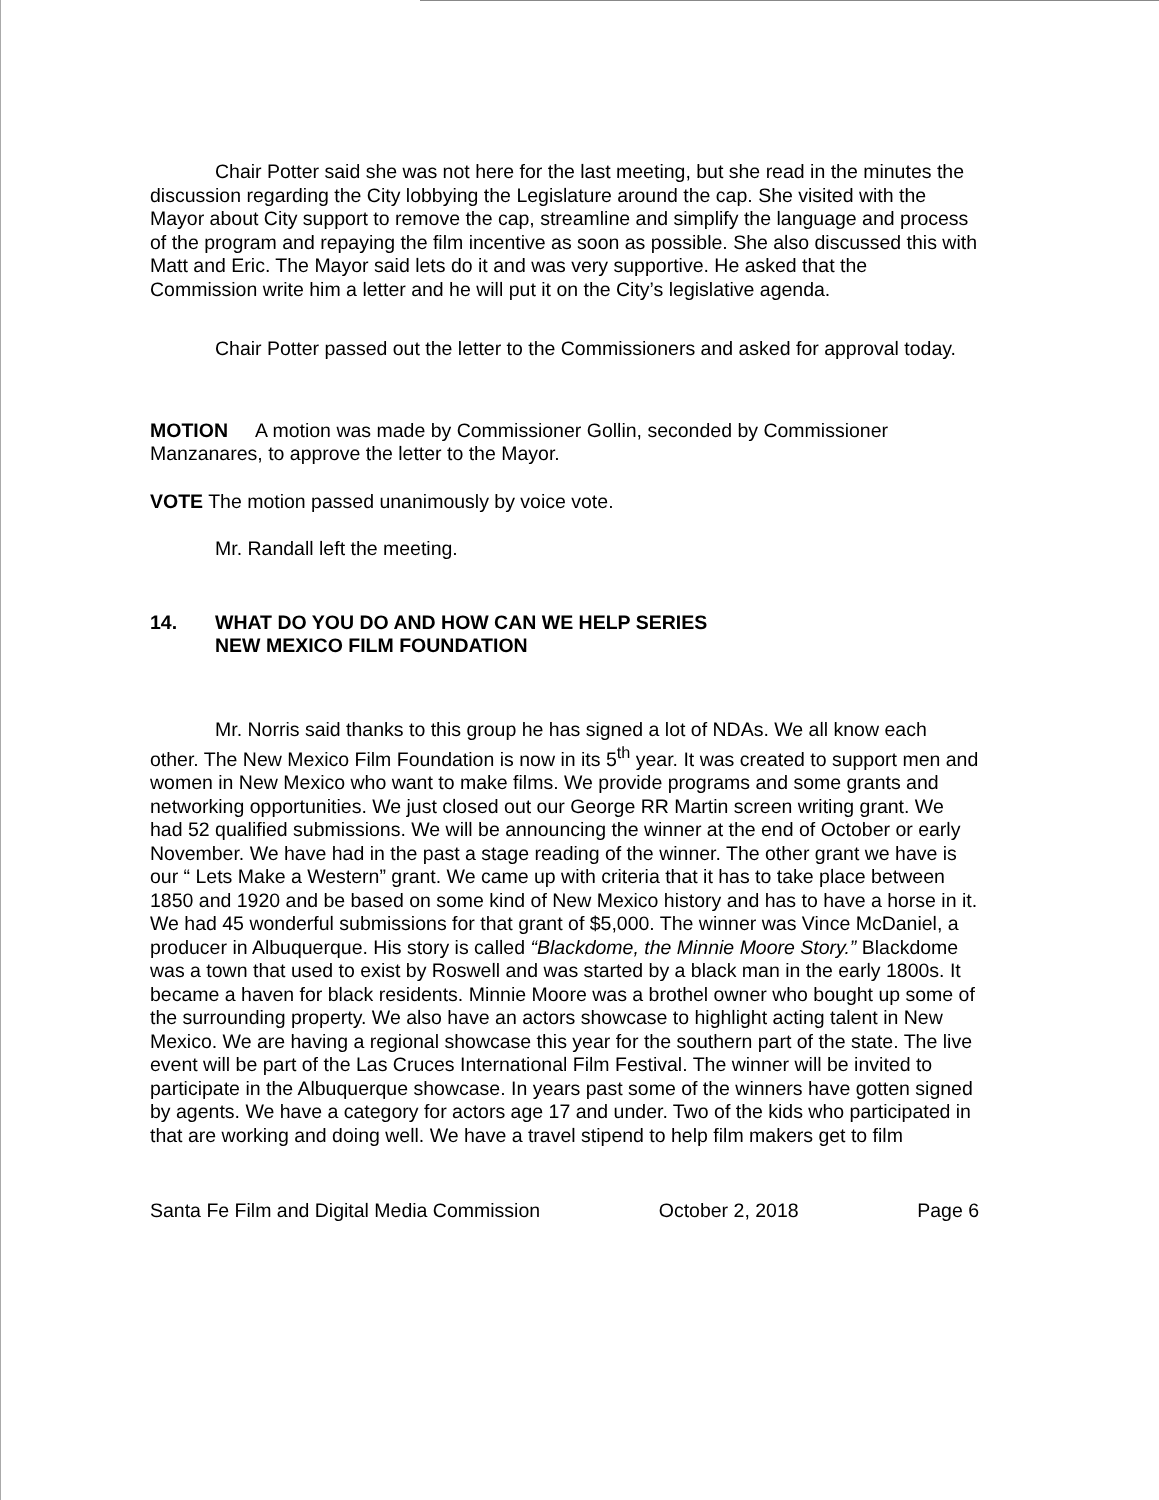Chair Potter said she was not here for the last meeting, but she read in the minutes the discussion regarding the City lobbying the Legislature around the cap. She visited with the Mayor about City support to remove the cap, streamline and simplify the language and process of the program and repaying the film incentive as soon as possible. She also discussed this with Matt and Eric. The Mayor said lets do it and was very supportive. He asked that the Commission write him a letter and he will put it on the City’s legislative agenda.
Chair Potter passed out the letter to the Commissioners and asked for approval today.
MOTION A motion was made by Commissioner Gollin, seconded by Commissioner Manzanares, to approve the letter to the Mayor.
VOTE The motion passed unanimously by voice vote.
Mr. Randall left the meeting.
14. WHAT DO YOU DO AND HOW CAN WE HELP SERIES
NEW MEXICO FILM FOUNDATION
Mr. Norris said thanks to this group he has signed a lot of NDAs. We all know each other. The New Mexico Film Foundation is now in its 5<sup>th</sup> year. It was created to support men and women in New Mexico who want to make films. We provide programs and some grants and networking opportunities. We just closed out our George RR Martin screen writing grant. We had 52 qualified submissions. We will be announcing the winner at the end of October or early November. We have had in the past a stage reading of the winner. The other grant we have is our “ Lets Make a Western” grant. We came up with criteria that it has to take place between 1850 and 1920 and be based on some kind of New Mexico history and has to have a horse in it. We had 45 wonderful submissions for that grant of $5,000. The winner was Vince McDaniel, a producer in Albuquerque. His story is called “Blackdome, the Minnie Moore Story.” Blackdome was a town that used to exist by Roswell and was started by a black man in the early 1800s. It became a haven for black residents. Minnie Moore was a brothel owner who bought up some of the surrounding property. We also have an actors showcase to highlight acting talent in New Mexico. We are having a regional showcase this year for the southern part of the state. The live event will be part of the Las Cruces International Film Festival. The winner will be invited to participate in the Albuquerque showcase. In years past some of the winners have gotten signed by agents. We have a category for actors age 17 and under. Two of the kids who participated in that are working and doing well. We have a travel stipend to help film makers get to film
Santa Fe Film and Digital Media Commission October 2, 2018 Page 6